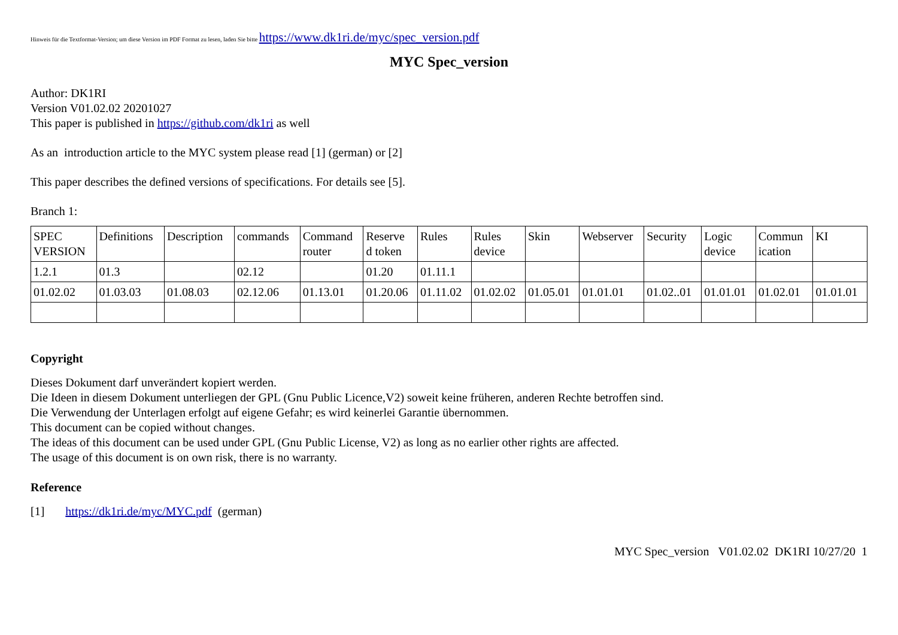Hinweis für die Textformat-Version; um diese Version im PDF Format zu lesen, laden Sie bitte https://www.dk1ri.de/myc/spec_version.pdf
MYC Spec_version
Author: DK1RI
Version V01.02.02 20201027
This paper is published in https://github.com/dk1ri as well
As an introduction article to the MYC system please read [1] (german) or [2]
This paper describes the defined versions of specifications. For details see [5].
Branch 1:
| SPEC VERSION | Definitions | Description | commands | Command router | Reserve d token | Rules | Rules device | Skin | Webserver | Security | Logic device | Commun ication | KI |
| 1.2.1 | 01.3 | | 02.12 | | 01.20 | 01.11.1 | | | | | | | |
| 01.02.02 | 01.03.03 | 01.08.03 | 02.12.06 | 01.13.01 | 01.20.06 | 01.11.02 | 01.02.02 | 01.05.01 | 01.01.01 | 01.02..01 | 01.01.01 | 01.02.01 | 01.01.01 |
Copyright
Dieses Dokument darf unverändert kopiert werden.
Die Ideen in diesem Dokument unterliegen der GPL (Gnu Public Licence,V2) soweit keine früheren, anderen Rechte betroffen sind.
Die Verwendung der Unterlagen erfolgt auf eigene Gefahr; es wird keinerlei Garantie übernommen.
This document can be copied without changes.
The ideas of this document can be used under GPL (Gnu Public License, V2) as long as no earlier other rights are affected.
The usage of this document is on own risk, there is no warranty.
Reference
[1] https://dk1ri.de/myc/MYC.pdf (german)
MYC Spec_version V01.02.02 DK1RI 10/27/20 1